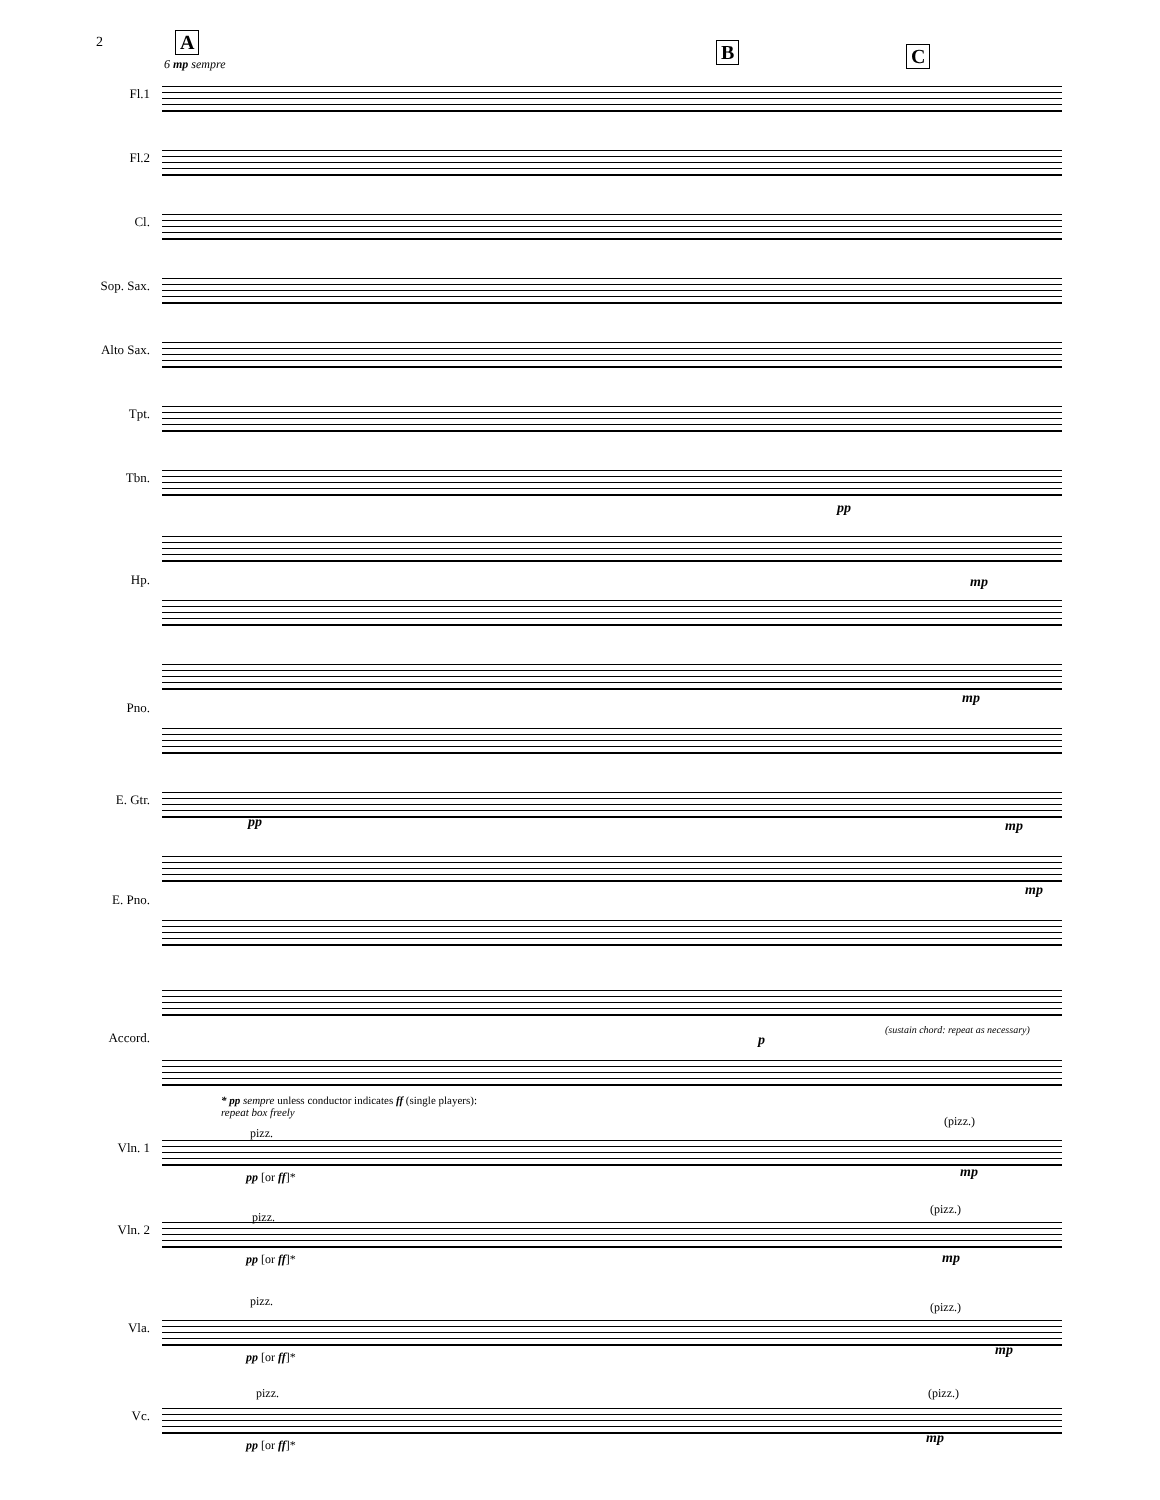2 A
B C
6 mp sempre
Fl.1
Fl.2
Cl.
Sop. Sax.
Alto Sax.
Tpt.
Tbn.
pp
Hp. mp
Pno.
mp
E. Gtr.
pp mp
E. Pno.
mp
Accord. p
(sustain chord: repeat as necessary)
* pp sempre unless conductor indicates ff (single players):
repeat box freely
Vln. 1
pizz.
pp [or ff]*
(pizz.)
mp
Vln. 2
pizz.
pp [or ff]*
(pizz.)
mp
Vla.
pizz.
pp [or ff]*
(pizz.)
mp
Vc.
pizz.
pp [or ff]*
(pizz.)
mp